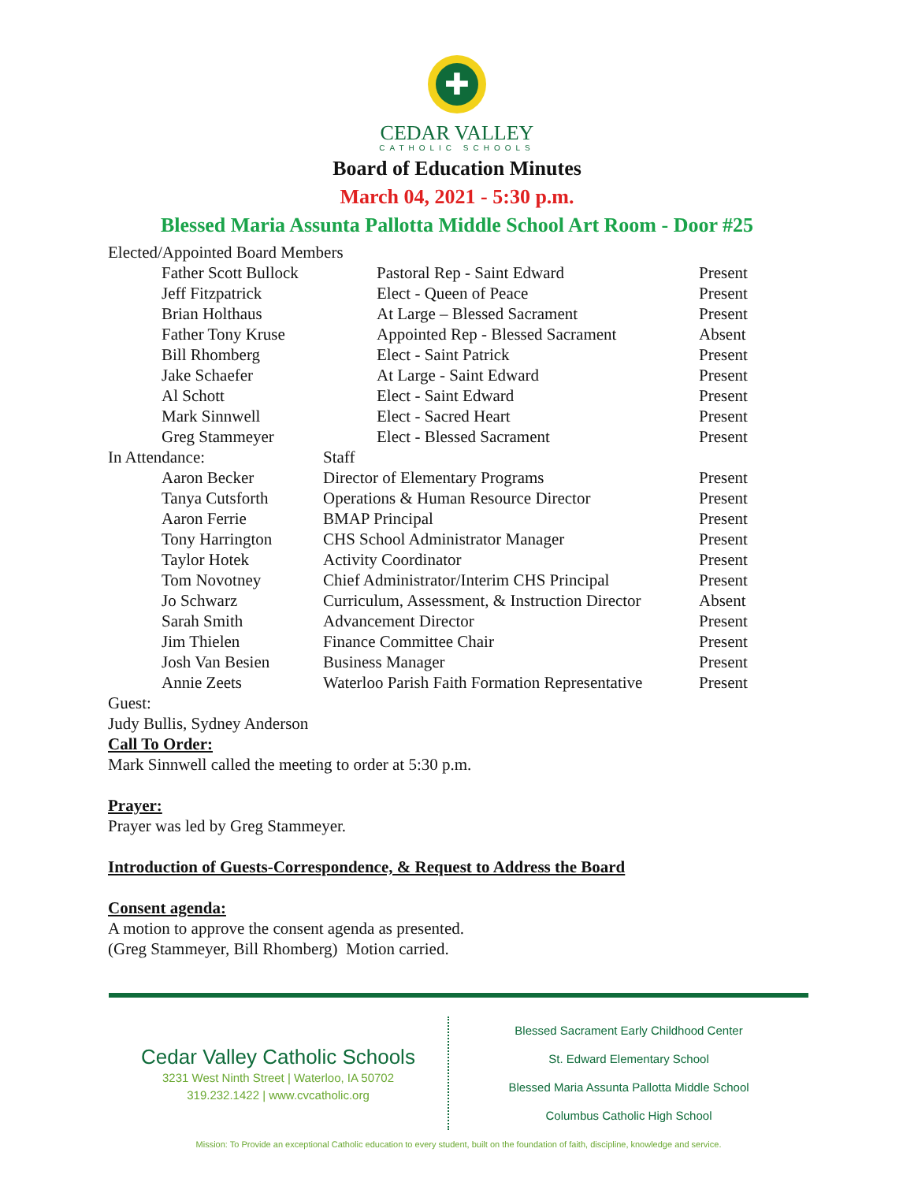✚
CEDAR VALLEY
CATHOLIC SCHOOLS
Board of Education Minutes
March 04, 2021 - 5:30 p.m.
Blessed Maria Assunta Pallotta Middle School Art Room - Door #25
Elected/Appointed Board Members
| | Father Scott Bullock | | Pastoral Rep - Saint Edward | Present |
| | Jeff Fitzpatrick | | Elect - Queen of Peace | Present |
| | Brian Holthaus | | At Large – Blessed Sacrament | Present |
| | Father Tony Kruse | | Appointed Rep - Blessed Sacrament | Absent |
| | Bill Rhomberg | | Elect - Saint Patrick | Present |
| | Jake Schaefer | | At Large - Saint Edward | Present |
| | Al Schott | | Elect - Saint Edward | Present |
| | Mark Sinnwell | | Elect - Sacred Heart | Present |
| | Greg Stammeyer | | Elect - Blessed Sacrament | Present |
| In Attendance: | | Staff | |
| | Aaron Becker | Director of Elementary Programs | Present |
| | Tanya Cutsforth | Operations & Human Resource Director | Present |
| | Aaron Ferrie | BMAP Principal | Present |
| | Tony Harrington | CHS School Administrator Manager | Present |
| | Taylor Hotek | Activity Coordinator | Present |
| | Tom Novotney | Chief Administrator/Interim CHS Principal | Present |
| | Jo Schwarz | Curriculum, Assessment, & Instruction Director | Absent |
| | Sarah Smith | Advancement Director | Present |
| | Jim Thielen | Finance Committee Chair | Present |
| | Josh Van Besien | Business Manager | Present |
| | Annie Zeets | Waterloo Parish Faith Formation Representative | Present |
Guest:
Judy Bullis, Sydney Anderson
Call To Order:
Mark Sinnwell called the meeting to order at 5:30 p.m.
Prayer:
Prayer was led by Greg Stammeyer.
Introduction of Guests-Correspondence, & Request to Address the Board
Consent agenda:
A motion to approve the consent agenda as presented.
(Greg Stammeyer, Bill Rhomberg) Motion carried.
Cedar Valley Catholic Schools
3231 West Ninth Street | Waterloo, IA 50702
319.232.1422 | www.cvcatholic.org
Blessed Sacrament Early Childhood Center
St. Edward Elementary School
Blessed Maria Assunta Pallotta Middle School
Columbus Catholic High School
Mission: To Provide an exceptional Catholic education to every student, built on the foundation of faith, discipline, knowledge and service.